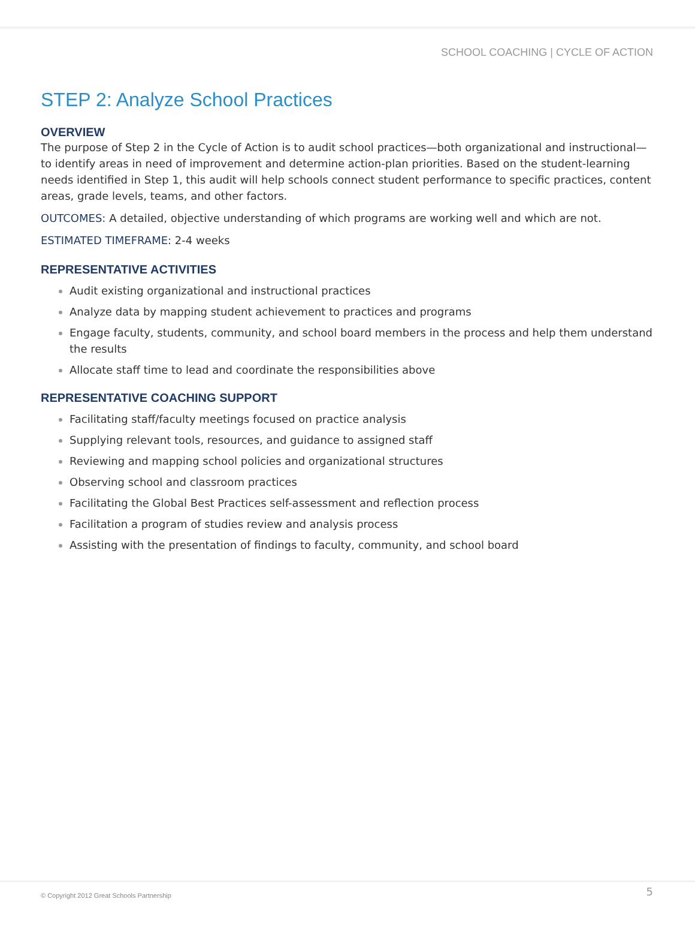SCHOOL COACHING | CYCLE OF ACTION
STEP 2: Analyze School Practices
OVERVIEW
The purpose of Step 2 in the Cycle of Action is to audit school practices—both organizational and instructional—to identify areas in need of improvement and determine action-plan priorities. Based on the student-learning needs identified in Step 1, this audit will help schools connect student performance to specific practices, content areas, grade levels, teams, and other factors.
OUTCOMES: A detailed, objective understanding of which programs are working well and which are not.
ESTIMATED TIMEFRAME: 2-4 weeks
REPRESENTATIVE ACTIVITIES
Audit existing organizational and instructional practices
Analyze data by mapping student achievement to practices and programs
Engage faculty, students, community, and school board members in the process and help them understand the results
Allocate staff time to lead and coordinate the responsibilities above
REPRESENTATIVE COACHING SUPPORT
Facilitating staff/faculty meetings focused on practice analysis
Supplying relevant tools, resources, and guidance to assigned staff
Reviewing and mapping school policies and organizational structures
Observing school and classroom practices
Facilitating the Global Best Practices self-assessment and reflection process
Facilitation a program of studies review and analysis process
Assisting with the presentation of findings to faculty, community, and school board
© Copyright 2012 Great Schools Partnership
5